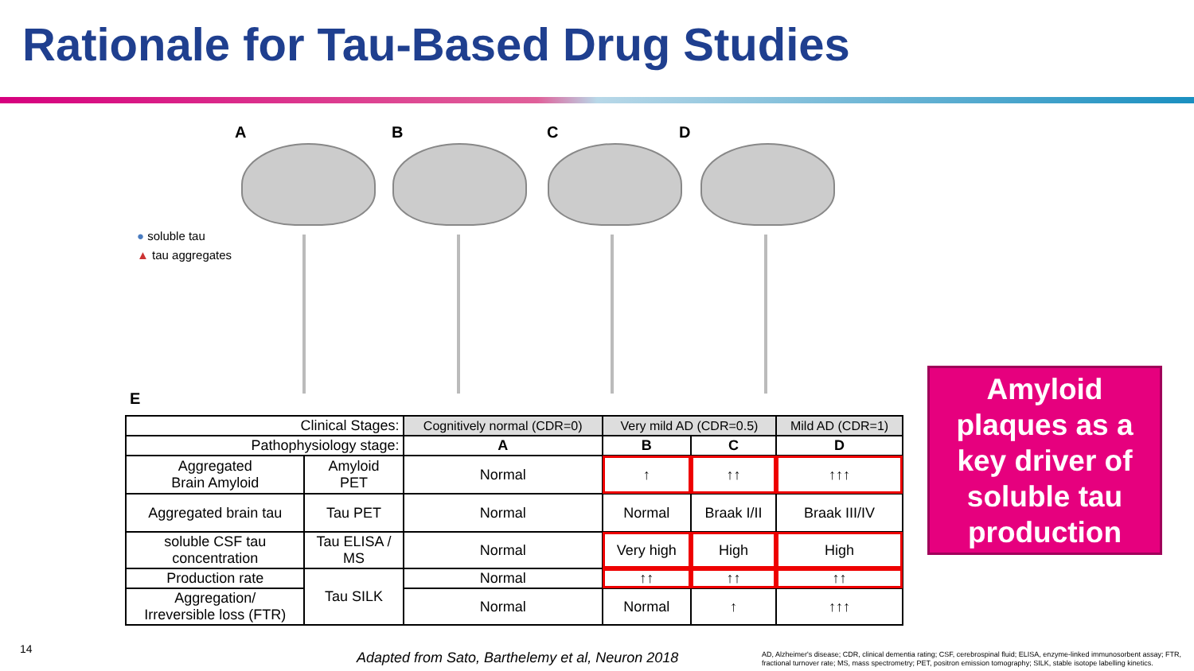Rationale for Tau-Based Drug Studies
A B C D
● soluble tau
▲ tau aggregates
E
| Clinical Stages: | | Cognitively normal (CDR=0) | Very mild AD (CDR=0.5) | | Mild AD (CDR=1) |
| Pathophysiology stage: | | A | B | C | D |
| Aggregated Brain Amyloid | Amyloid PET | Normal | ↑ | ↑↑ | ↑↑↑ |
| Aggregated brain tau | Tau PET | Normal | Normal | Braak I/II | Braak III/IV |
| soluble CSF tau concentration | Tau ELISA / MS | Normal | Very high | High | High |
| Production rate | Tau SILK | Normal | ↑↑ | ↑↑ | ↑↑ |
| Aggregation/ Irreversible loss (FTR) | | Normal | Normal | ↑ | ↑↑↑ |
Amyloid
plaques as a
key driver of
soluble tau
production
14
Adapted from Sato, Barthelemy et al, Neuron 2018
AD, Alzheimer's disease; CDR, clinical dementia rating; CSF, cerebrospinal fluid; ELISA, enzyme-linked immunosorbent assay; FTR, fractional turnover rate; MS, mass spectrometry; PET, positron emission tomography; SILK, stable isotope labelling kinetics.